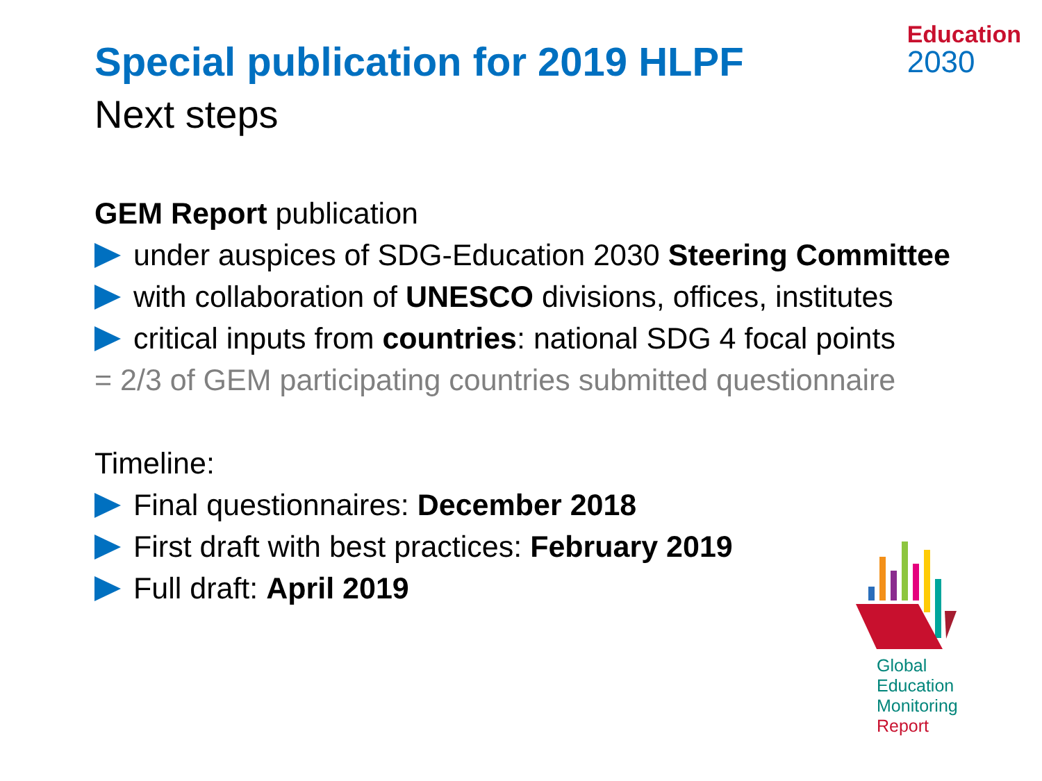Education
2030
Special publication for 2019 HLPF
Next steps
GEM Report publication
under auspices of SDG-Education 2030 Steering Committee
with collaboration of UNESCO divisions, offices, institutes
critical inputs from countries: national SDG 4 focal points
= 2/3 of GEM participating countries submitted questionnaire
Timeline:
Final questionnaires: December 2018
First draft with best practices: February 2019
Full draft: April 2019
Global
Education
Monitoring
Report